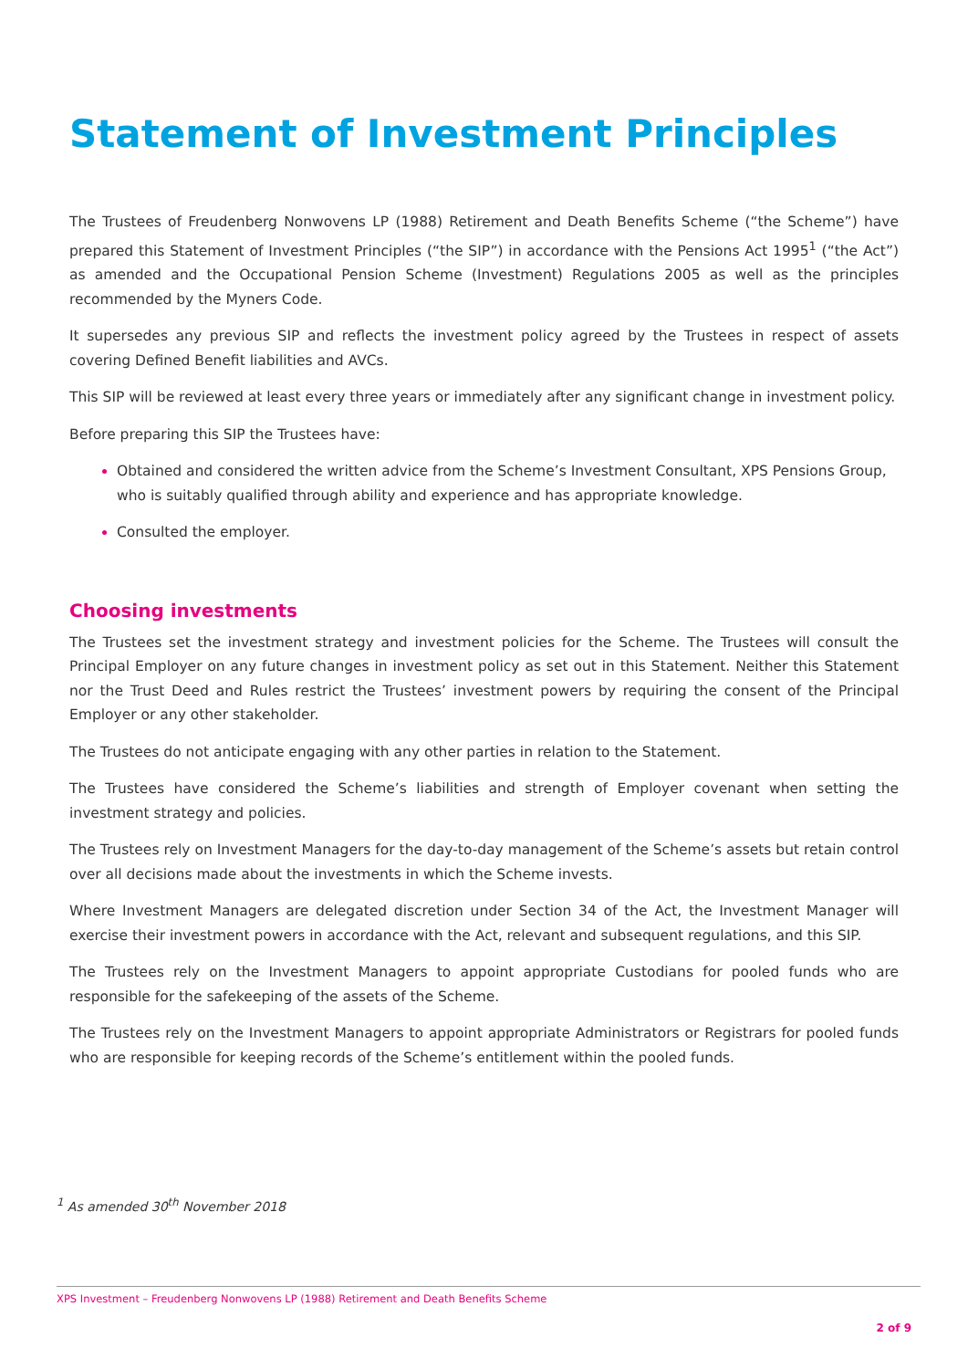Statement of Investment Principles
The Trustees of Freudenberg Nonwovens LP (1988) Retirement and Death Benefits Scheme (“the Scheme”) have prepared this Statement of Investment Principles (“the SIP”) in accordance with the Pensions Act 1995<sup>1</sup> (“the Act”) as amended and the Occupational Pension Scheme (Investment) Regulations 2005 as well as the principles recommended by the Myners Code.
It supersedes any previous SIP and reflects the investment policy agreed by the Trustees in respect of assets covering Defined Benefit liabilities and AVCs.
This SIP will be reviewed at least every three years or immediately after any significant change in investment policy.
Before preparing this SIP the Trustees have:
Obtained and considered the written advice from the Scheme’s Investment Consultant, XPS Pensions Group, who is suitably qualified through ability and experience and has appropriate knowledge.
Consulted the employer.
Choosing investments
The Trustees set the investment strategy and investment policies for the Scheme. The Trustees will consult the Principal Employer on any future changes in investment policy as set out in this Statement. Neither this Statement nor the Trust Deed and Rules restrict the Trustees’ investment powers by requiring the consent of the Principal Employer or any other stakeholder.
The Trustees do not anticipate engaging with any other parties in relation to the Statement.
The Trustees have considered the Scheme’s liabilities and strength of Employer covenant when setting the investment strategy and policies.
The Trustees rely on Investment Managers for the day-to-day management of the Scheme’s assets but retain control over all decisions made about the investments in which the Scheme invests.
Where Investment Managers are delegated discretion under Section 34 of the Act, the Investment Manager will exercise their investment powers in accordance with the Act, relevant and subsequent regulations, and this SIP.
The Trustees rely on the Investment Managers to appoint appropriate Custodians for pooled funds who are responsible for the safekeeping of the assets of the Scheme.
The Trustees rely on the Investment Managers to appoint appropriate Administrators or Registrars for pooled funds who are responsible for keeping records of the Scheme’s entitlement within the pooled funds.
<sup>1</sup> As amended 30<sup>th</sup> November 2018
XPS Investment – Freudenberg Nonwovens LP (1988) Retirement and Death Benefits Scheme
2 of 9